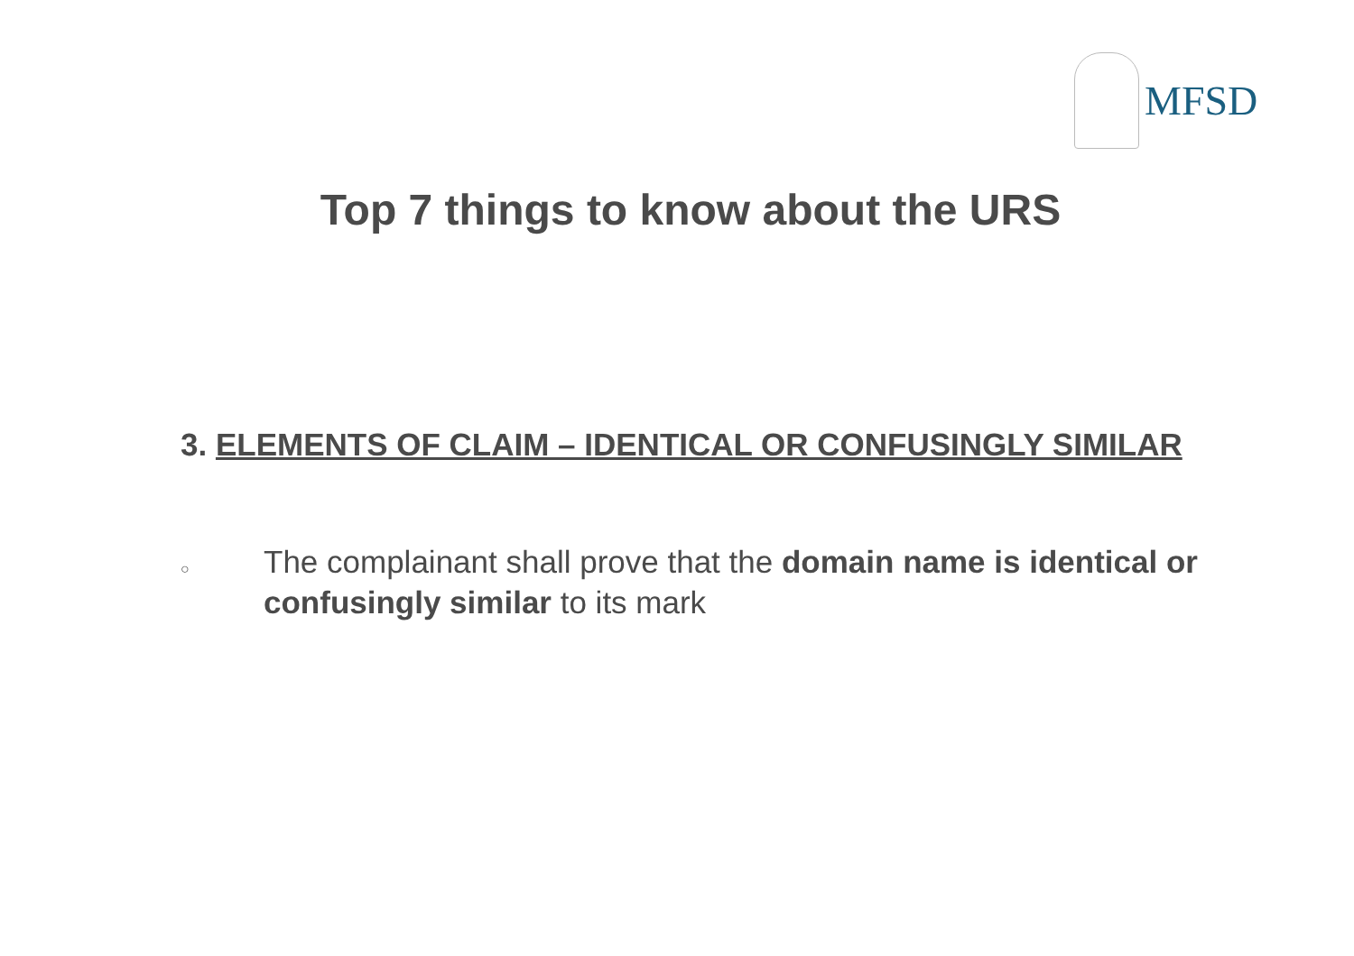MFSD
Top 7 things to know about the URS
3. ELEMENTS OF CLAIM – IDENTICAL OR CONFUSINGLY SIMILAR
○
The complainant shall prove that the domain name is identical or confusingly similar to its mark